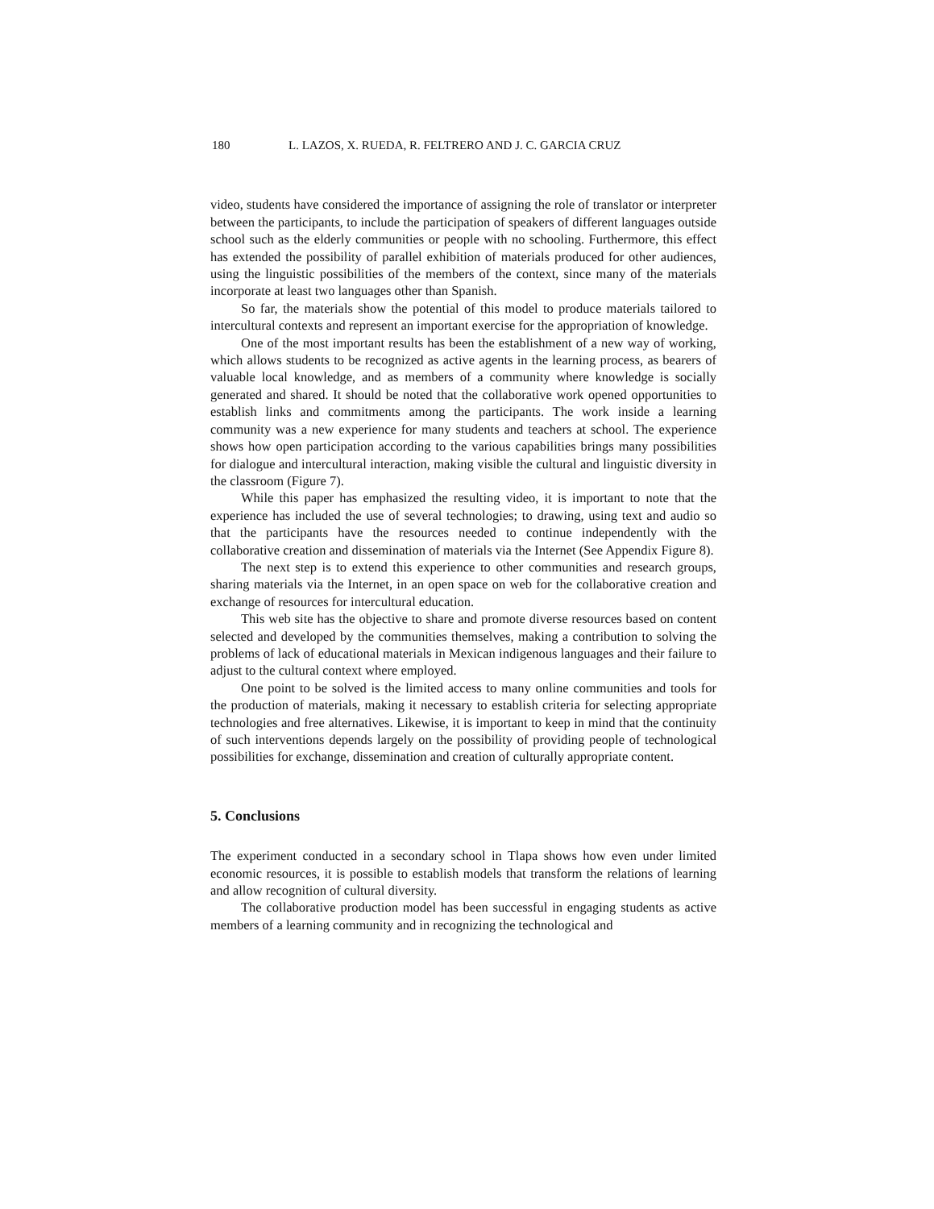180 L. LAZOS, X. RUEDA, R. FELTRERO AND J. C. GARCIA CRUZ
video, students have considered the importance of assigning the role of translator or interpreter between the participants, to include the participation of speakers of different languages outside school such as the elderly communities or people with no schooling. Furthermore, this effect has extended the possibility of parallel exhibition of materials produced for other audiences, using the linguistic possibilities of the members of the context, since many of the materials incorporate at least two languages other than Spanish.
So far, the materials show the potential of this model to produce materials tailored to intercultural contexts and represent an important exercise for the appropriation of knowledge.
One of the most important results has been the establishment of a new way of working, which allows students to be recognized as active agents in the learning process, as bearers of valuable local knowledge, and as members of a community where knowledge is socially generated and shared. It should be noted that the collaborative work opened opportunities to establish links and commitments among the participants. The work inside a learning community was a new experience for many students and teachers at school. The experience shows how open participation according to the various capabilities brings many possibilities for dialogue and intercultural interaction, making visible the cultural and linguistic diversity in the classroom (Figure 7).
While this paper has emphasized the resulting video, it is important to note that the experience has included the use of several technologies; to drawing, using text and audio so that the participants have the resources needed to continue independently with the collaborative creation and dissemination of materials via the Internet (See Appendix Figure 8).
The next step is to extend this experience to other communities and research groups, sharing materials via the Internet, in an open space on web for the collaborative creation and exchange of resources for intercultural education.
This web site has the objective to share and promote diverse resources based on content selected and developed by the communities themselves, making a contribution to solving the problems of lack of educational materials in Mexican indigenous languages and their failure to adjust to the cultural context where employed.
One point to be solved is the limited access to many online communities and tools for the production of materials, making it necessary to establish criteria for selecting appropriate technologies and free alternatives. Likewise, it is important to keep in mind that the continuity of such interventions depends largely on the possibility of providing people of technological possibilities for exchange, dissemination and creation of culturally appropriate content.
5. Conclusions
The experiment conducted in a secondary school in Tlapa shows how even under limited economic resources, it is possible to establish models that transform the relations of learning and allow recognition of cultural diversity.
The collaborative production model has been successful in engaging students as active members of a learning community and in recognizing the technological and